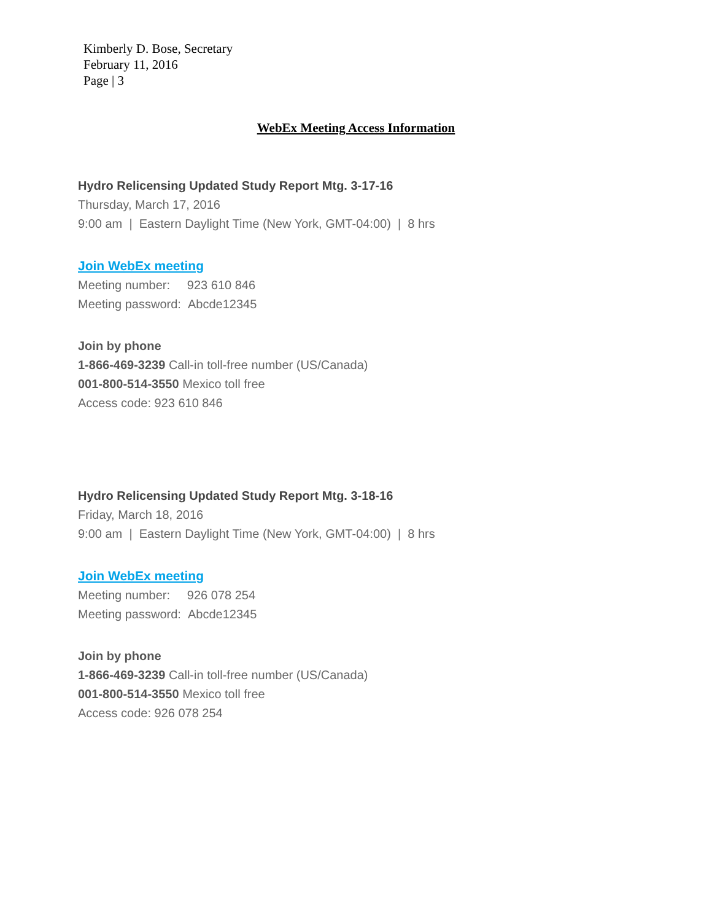Kimberly D. Bose, Secretary
February 11, 2016
Page | 3
WebEx Meeting Access Information
Hydro Relicensing Updated Study Report Mtg. 3-17-16
Thursday, March 17, 2016
9:00 am | Eastern Daylight Time (New York, GMT-04:00) | 8 hrs
Join WebEx meeting
Meeting number: 923 610 846
Meeting password: Abcde12345
Join by phone
1-866-469-3239 Call-in toll-free number (US/Canada)
001-800-514-3550 Mexico toll free
Access code: 923 610 846
Hydro Relicensing Updated Study Report Mtg. 3-18-16
Friday, March 18, 2016
9:00 am | Eastern Daylight Time (New York, GMT-04:00) | 8 hrs
Join WebEx meeting
Meeting number: 926 078 254
Meeting password: Abcde12345
Join by phone
1-866-469-3239 Call-in toll-free number (US/Canada)
001-800-514-3550 Mexico toll free
Access code: 926 078 254